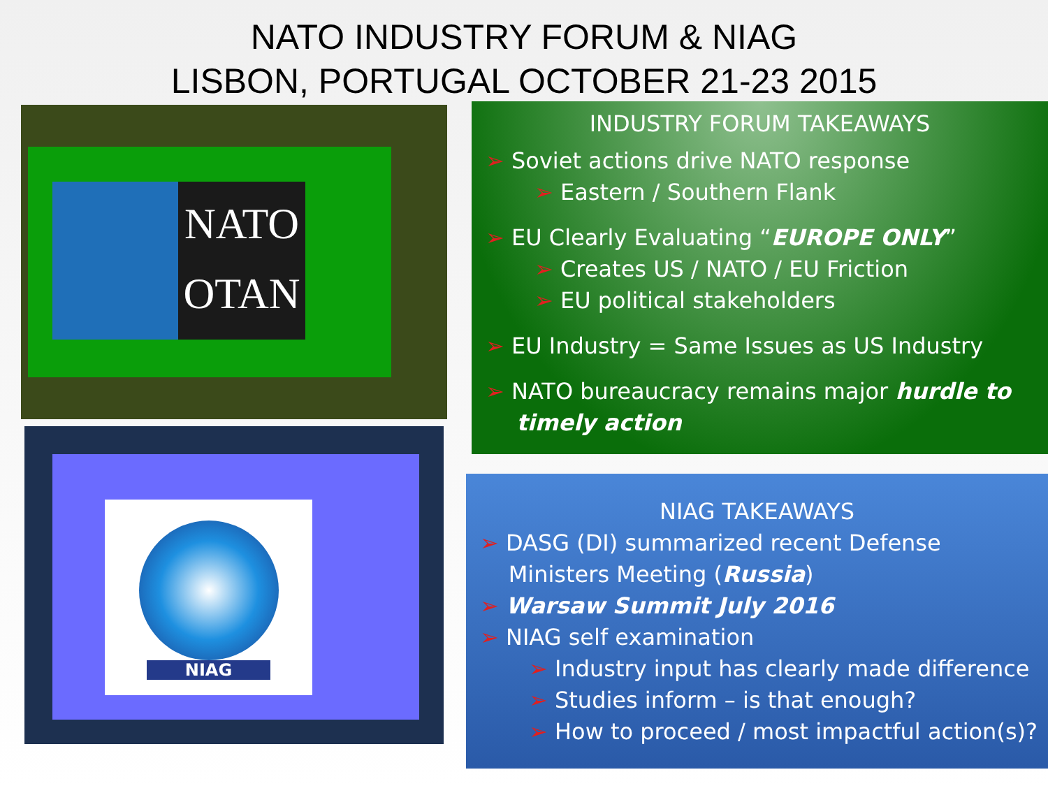NATO INDUSTRY FORUM & NIAG
LISBON, PORTUGAL OCTOBER 21-23 2015
NATO
OTAN
NIAG
INDUSTRY FORUM TAKEAWAYS
➢ Soviet actions drive NATO response
➢ Eastern / Southern Flank
➢ EU Clearly Evaluating “EUROPE ONLY”
➢ Creates US / NATO / EU Friction
➢ EU political stakeholders
➢ EU Industry = Same Issues as US Industry
➢ NATO bureaucracy remains major hurdle to
timely action
NIAG TAKEAWAYS
➢ DASG (DI) summarized recent Defense
Ministers Meeting (Russia)
➢ Warsaw Summit July 2016
➢ NIAG self examination
➢ Industry input has clearly made difference
➢ Studies inform – is that enough?
➢ How to proceed / most impactful action(s)?